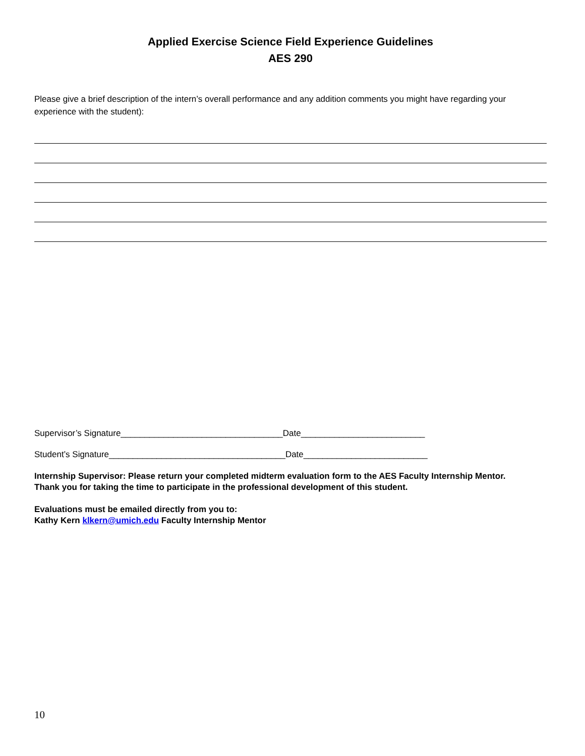Applied Exercise Science Field Experience Guidelines
AES 290
Please give a brief description of the intern’s overall performance and any addition comments you might have regarding your experience with the student):
Supervisor’s Signature__________________________________Date__________________________
Student’s Signature_____________________________________Date__________________________
Internship Supervisor: Please return your completed midterm evaluation form to the AES Faculty Internship Mentor.
Thank you for taking the time to participate in the professional development of this student.
Evaluations must be emailed directly from you to:
Kathy Kern klkern@umich.edu Faculty Internship Mentor
10